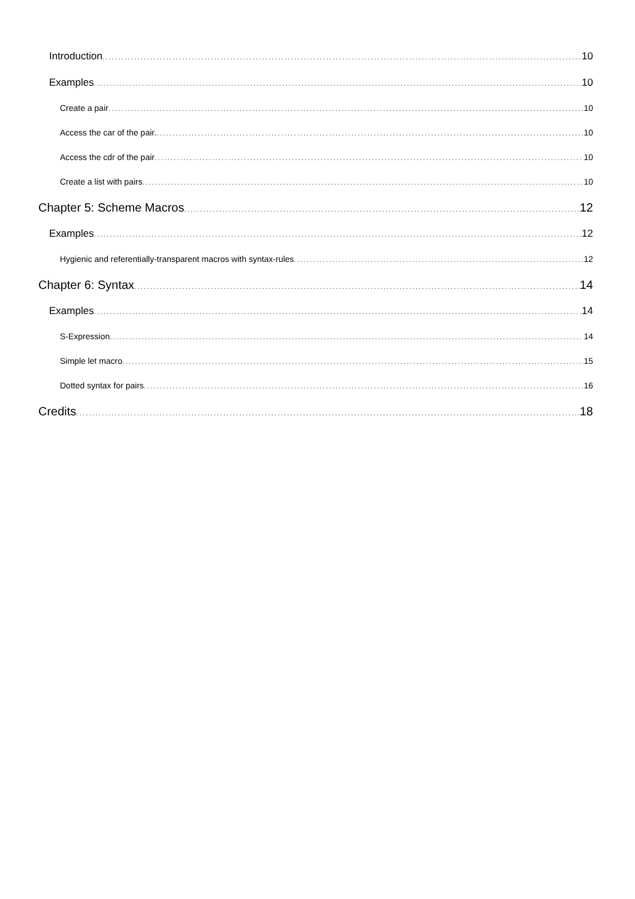Introduction 10
Examples 10
Create a pair 10
Access the car of the pair. 10
Access the cdr of the pair 10
Create a list with pairs 10
Chapter 5: Scheme Macros 12
Examples 12
Hygienic and referentially-transparent macros with syntax-rules 12
Chapter 6: Syntax 14
Examples 14
S-Expression 14
Simple let macro 15
Dotted syntax for pairs 16
Credits 18